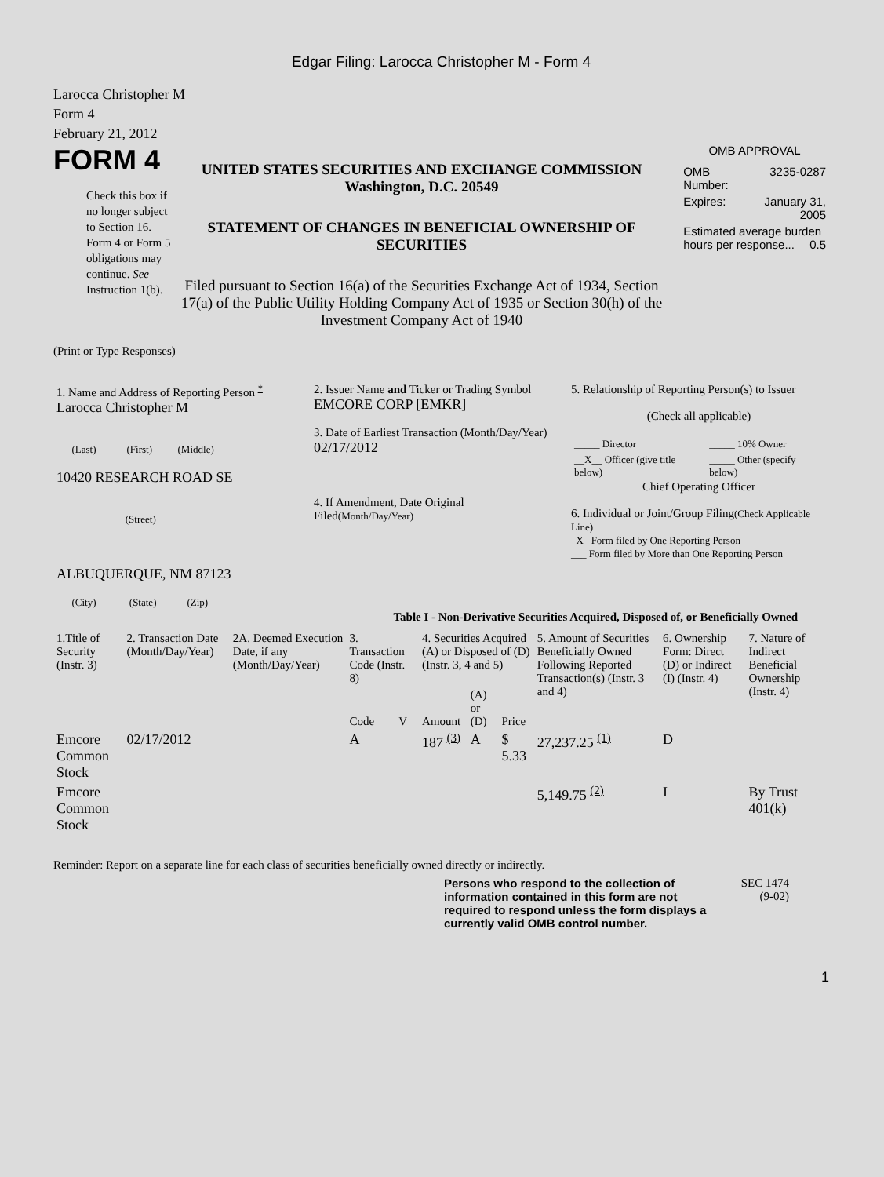Edgar Filing: Larocca Christopher M - Form 4
Larocca Christopher M
Form 4
February 21, 2012
FORM 4
Check this box if no longer subject to Section 16. Form 4 or Form 5 obligations may continue. See Instruction 1(b).
UNITED STATES SECURITIES AND EXCHANGE COMMISSION
Washington, D.C. 20549
STATEMENT OF CHANGES IN BENEFICIAL OWNERSHIP OF SECURITIES
Filed pursuant to Section 16(a) of the Securities Exchange Act of 1934, Section 17(a) of the Public Utility Holding Company Act of 1935 or Section 30(h) of the Investment Company Act of 1940
OMB APPROVAL
| OMB Number: | 3235-0287 |
| Expires: | January 31, 2005 |
| Estimated average burden hours per response... 0.5 | |
(Print or Type Responses)
| 1. Name and Address of Reporting Person <sup>*</sup> Larocca Christopher M (Last) (First) (Middle) 10420 RESEARCH ROAD SE (Street) ALBUQUERQUE, NM 87123 (City) (State) (Zip) | 2. Issuer Name and Ticker or Trading Symbol EMCORE CORP [EMKR] 3. Date of Earliest Transaction (Month/Day/Year) 02/17/2012 4. If Amendment, Date Original Filed (Month/Day/Year) | 5. Relationship of Reporting Person(s) to Issuer (Check all applicable) / _____ Director / _____ 10% Owner / / __X__ Officer (give title below) / _____ Other (specify below) / Chief Operating Officer 6. Individual or Joint/Group Filing (Check Applicable Line) _X_ Form filed by One Reporting Person ___ Form filed by More than One Reporting Person |
Table I - Non-Derivative Securities Acquired, Disposed of, or Beneficially Owned
| 1.Title of Security (Instr. 3) | 2. Transaction Date (Month/Day/Year) | 2A. Deemed Execution Date, if any (Month/Day/Year) | 3. Transaction Code (Instr. 8) | | 4. Securities Acquired (A) or Disposed of (D) (Instr. 3, 4 and 5) | | | 5. Amount of Securities Beneficially Owned Following Reported Transaction(s) (Instr. 3 and 4) | 6. Ownership Form: Direct (D) or Indirect (I) (Instr. 4) | 7. Nature of Indirect Beneficial Ownership (Instr. 4) |
| --- | --- | --- | --- | --- | --- | --- | --- | --- | --- | --- |
| | | | Code | V | Amount | (A) or (D) | Price | | | |
| Emcore Common Stock | 02/17/2012 | | A | | 187 <sup>(3)</sup> | A | $ 5.33 | 27,237.25 <sup>(1)</sup> | D | |
| Emcore Common Stock | | | | | | | | 5,149.75 <sup>(2)</sup> | I | By Trust 401(k) |
Reminder: Report on a separate line for each class of securities beneficially owned directly or indirectly.
Persons who respond to the collection of information contained in this form are not required to respond unless the form displays a currently valid OMB control number.
SEC 1474
(9-02)
1